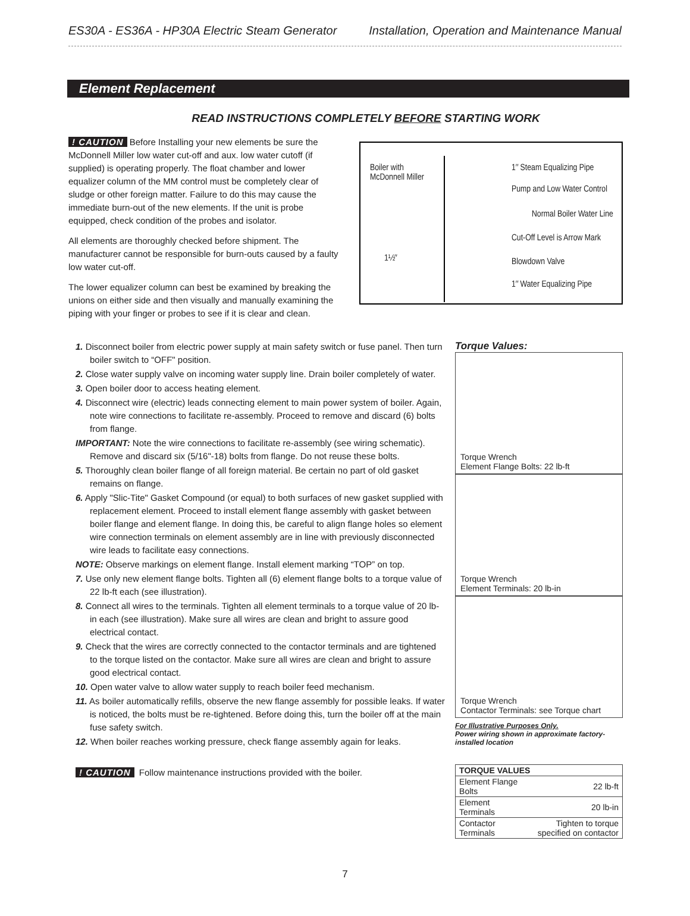ES30A - ES36A - HP30A Electric Steam Generator Installation, Operation and Maintenance Manual
Element Replacement
READ INSTRUCTIONS COMPLETELY BEFORE STARTING WORK
! CAUTION Before Installing your new elements be sure the McDonnell Miller low water cut-off and aux. low water cutoff (if supplied) is operating properly. The float chamber and lower equalizer column of the MM control must be completely clear of sludge or other foreign matter. Failure to do this may cause the immediate burn-out of the new elements. If the unit is probe equipped, check condition of the probes and isolator.
All elements are thoroughly checked before shipment. The manufacturer cannot be responsible for burn-outs caused by a faulty low water cut-off.
The lower equalizer column can best be examined by breaking the unions on either side and then visually and manually examining the piping with your finger or probes to see if it is clear and clean.
Boiler with
McDonnell Miller
1½″
1″ Steam Equalizing Pipe
Pump and Low Water Control
Normal Boiler Water Line
Cut-Off Level is Arrow Mark
Blowdown Valve
1″ Water Equalizing Pipe
1. Disconnect boiler from electric power supply at main safety switch or fuse panel. Then turn boiler switch to “OFF" position.
2. Close water supply valve on incoming water supply line. Drain boiler completely of water.
3. Open boiler door to access heating element.
4. Disconnect wire (electric) leads connecting element to main power system of boiler. Again, note wire connections to facilitate re-assembly. Proceed to remove and discard (6) bolts from flange.
IMPORTANT: Note the wire connections to facilitate re-assembly (see wiring schematic). Remove and discard six (5/16"-18) bolts from flange. Do not reuse these bolts.
5. Thoroughly clean boiler flange of all foreign material. Be certain no part of old gasket remains on flange.
6. Apply "Slic-Tite" Gasket Compound (or equal) to both surfaces of new gasket supplied with replacement element. Proceed to install element flange assembly with gasket between boiler flange and element flange. In doing this, be careful to align flange holes so element wire connection terminals on element assembly are in line with previously disconnected wire leads to facilitate easy connections.
NOTE: Observe markings on element flange. Install element marking “TOP” on top.
7. Use only new element flange bolts. Tighten all (6) element flange bolts to a torque value of 22 lb-ft each (see illustration).
8. Connect all wires to the terminals. Tighten all element terminals to a torque value of 20 lb-in each (see illustration). Make sure all wires are clean and bright to assure good electrical contact.
9. Check that the wires are correctly connected to the contactor terminals and are tightened to the torque listed on the contactor. Make sure all wires are clean and bright to assure good electrical contact.
10. Open water valve to allow water supply to reach boiler feed mechanism.
11. As boiler automatically refills, observe the new flange assembly for possible leaks. If water is noticed, the bolts must be re-tightened. Before doing this, turn the boiler off at the main fuse safety switch.
12. When boiler reaches working pressure, check flange assembly again for leaks.
! CAUTION Follow maintenance instructions provided with the boiler.
Torque Values:
Torque Wrench
Element Flange Bolts: 22 lb-ft
Torque Wrench
Element Terminals: 20 lb-in
Torque Wrench
Contactor Terminals: see Torque chart
For Illustrative Purposes Only.
Power wiring shown in approximate factory-installed location
| TORQUE VALUES | |
| --- | --- |
| Element Flange Bolts | 22 lb-ft |
| Element Terminals | 20 lb-in |
| Contactor Terminals | Tighten to torque specified on contactor |
7